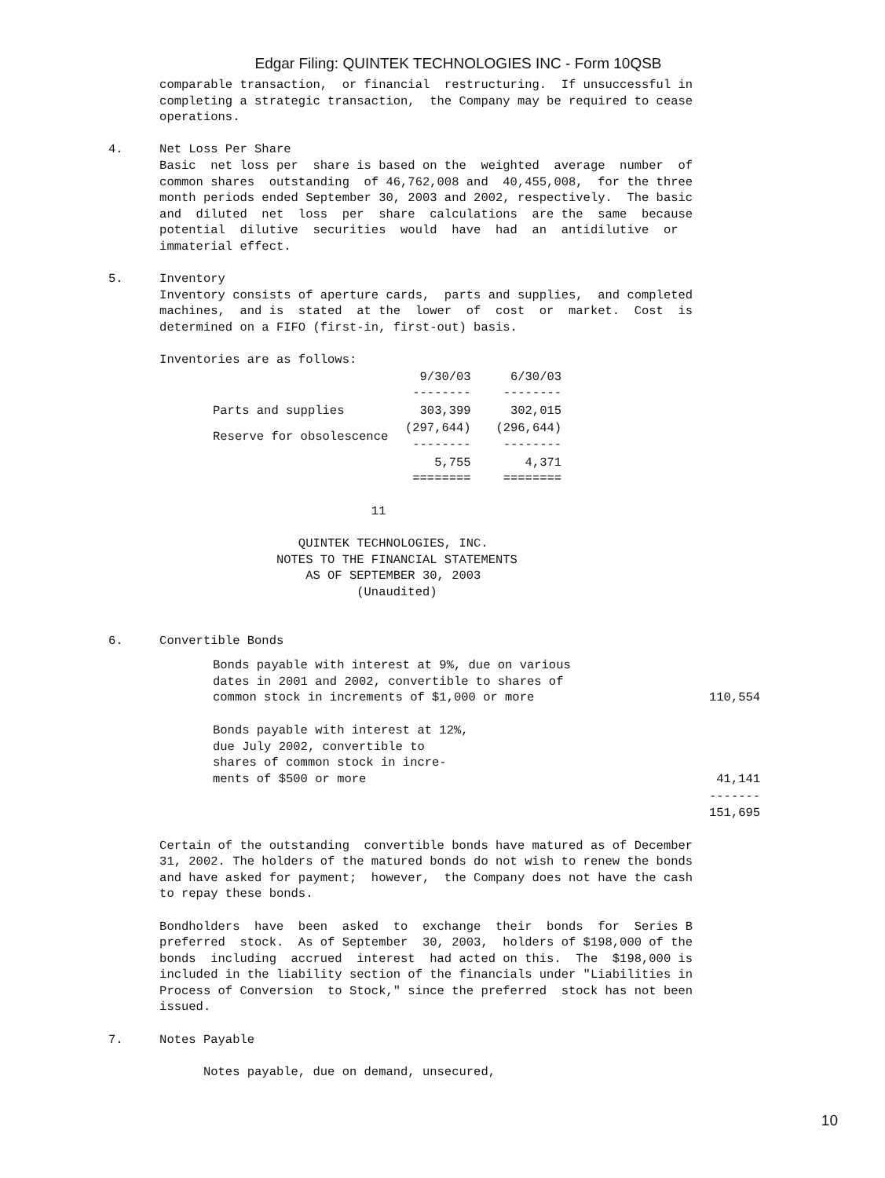Edgar Filing: QUINTEK TECHNOLOGIES INC - Form 10QSB
       comparable transaction,  or financial  restructuring.  If unsuccessful in
       completing a strategic transaction,  the Company may be required to cease
       operations.

4.     Net Loss Per Share
       Basic  net loss per  share is based on the  weighted  average  number  of
       common shares  outstanding  of 46,762,008 and  40,455,008,  for the three
       month periods ended September 30, 2003 and 2002, respectively.  The basic
       and  diluted  net  loss  per  share  calculations  are the  same  because
       potential  dilutive  securities  would  have  had  an  antidilutive  or
       immaterial effect.

5.     Inventory
       Inventory consists of aperture cards,  parts and supplies,  and completed
       machines,  and is  stated  at the  lower  of  cost  or  market.  Cost  is
       determined on a FIFO (first-in, first-out) basis.

       Inventories are as follows:
| | 9/30/03 -------- | 6/30/03 -------- |
| --- | --- | --- |
| Parts and supplies | 303,399 | 302,015 |
| Reserve for obsolescence | (297,644) -------- | (296,644) -------- |
| | 5,755 ======== | 4,371 ======== |
                                    11

                          QUINTEK TECHNOLOGIES, INC.
                       NOTES TO THE FINANCIAL STATEMENTS
                           AS OF SEPTEMBER 30, 2003
                                  (Unaudited)


6.     Convertible Bonds
| Bonds payable with interest at 9%, due on various dates in 2001 and 2002, convertible to shares of common stock in increments of $1,000 or more | 110,554 |
| Bonds payable with interest at 12%, due July 2002, convertible to shares of common stock in incre- ments of $500 or more | 41,141 |
| | ------- 151,695 |
       Certain of the outstanding  convertible bonds have matured as of December
       31, 2002. The holders of the matured bonds do not wish to renew the bonds
       and have asked for payment;  however,  the Company does not have the cash
       to repay these bonds.

       Bondholders  have  been  asked  to  exchange  their  bonds  for  Series B
       preferred  stock.  As of September  30, 2003,  holders of $198,000 of the
       bonds  including  accrued  interest  had acted on this.  The  $198,000 is
       included in the liability section of the financials under "Liabilities in
       Process of Conversion  to Stock," since the preferred  stock has not been
       issued.

7.     Notes Payable

             Notes payable, due on demand, unsecured,
10